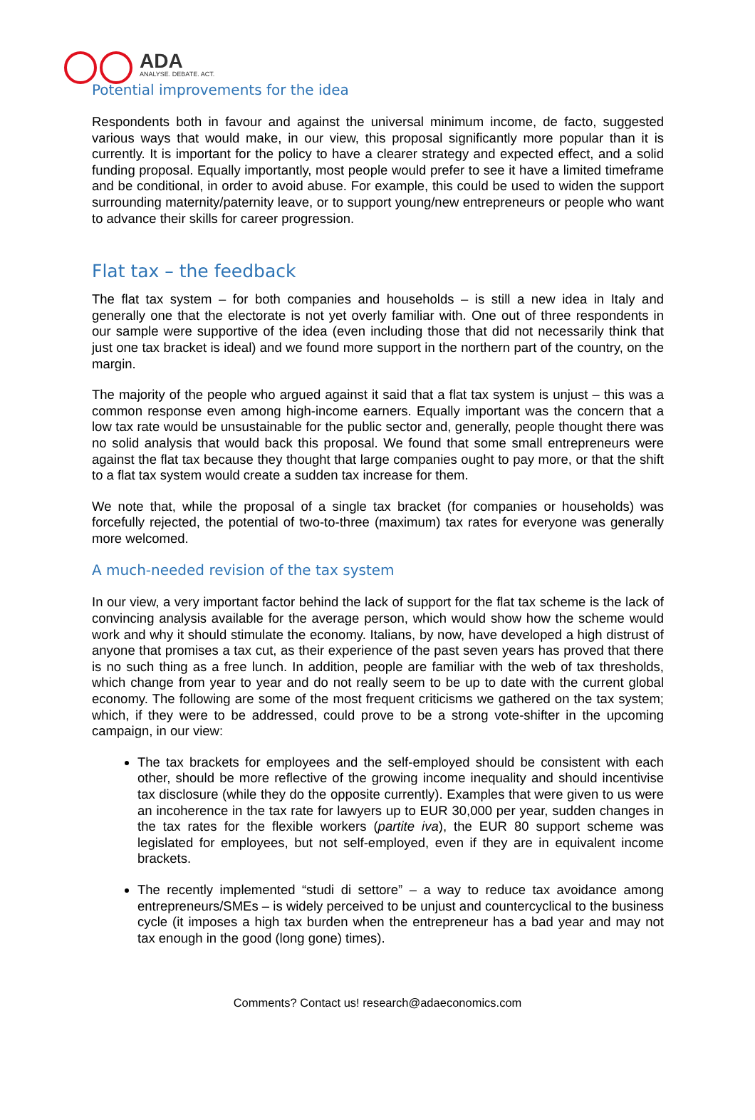ADA
ANALYSE. DEBATE. ACT.
Potential improvements for the idea
Respondents both in favour and against the universal minimum income, de facto, suggested various ways that would make, in our view, this proposal significantly more popular than it is currently. It is important for the policy to have a clearer strategy and expected effect, and a solid funding proposal. Equally importantly, most people would prefer to see it have a limited timeframe and be conditional, in order to avoid abuse. For example, this could be used to widen the support surrounding maternity/paternity leave, or to support young/new entrepreneurs or people who want to advance their skills for career progression.
Flat tax – the feedback
The flat tax system – for both companies and households – is still a new idea in Italy and generally one that the electorate is not yet overly familiar with. One out of three respondents in our sample were supportive of the idea (even including those that did not necessarily think that just one tax bracket is ideal) and we found more support in the northern part of the country, on the margin.
The majority of the people who argued against it said that a flat tax system is unjust – this was a common response even among high-income earners. Equally important was the concern that a low tax rate would be unsustainable for the public sector and, generally, people thought there was no solid analysis that would back this proposal. We found that some small entrepreneurs were against the flat tax because they thought that large companies ought to pay more, or that the shift to a flat tax system would create a sudden tax increase for them.
We note that, while the proposal of a single tax bracket (for companies or households) was forcefully rejected, the potential of two-to-three (maximum) tax rates for everyone was generally more welcomed.
A much-needed revision of the tax system
In our view, a very important factor behind the lack of support for the flat tax scheme is the lack of convincing analysis available for the average person, which would show how the scheme would work and why it should stimulate the economy. Italians, by now, have developed a high distrust of anyone that promises a tax cut, as their experience of the past seven years has proved that there is no such thing as a free lunch. In addition, people are familiar with the web of tax thresholds, which change from year to year and do not really seem to be up to date with the current global economy. The following are some of the most frequent criticisms we gathered on the tax system; which, if they were to be addressed, could prove to be a strong vote-shifter in the upcoming campaign, in our view:
The tax brackets for employees and the self-employed should be consistent with each other, should be more reflective of the growing income inequality and should incentivise tax disclosure (while they do the opposite currently). Examples that were given to us were an incoherence in the tax rate for lawyers up to EUR 30,000 per year, sudden changes in the tax rates for the flexible workers (partite iva), the EUR 80 support scheme was legislated for employees, but not self-employed, even if they are in equivalent income brackets.
The recently implemented “studi di settore” – a way to reduce tax avoidance among entrepreneurs/SMEs – is widely perceived to be unjust and countercyclical to the business cycle (it imposes a high tax burden when the entrepreneur has a bad year and may not tax enough in the good (long gone) times).
Comments? Contact us! research@adaeconomics.com